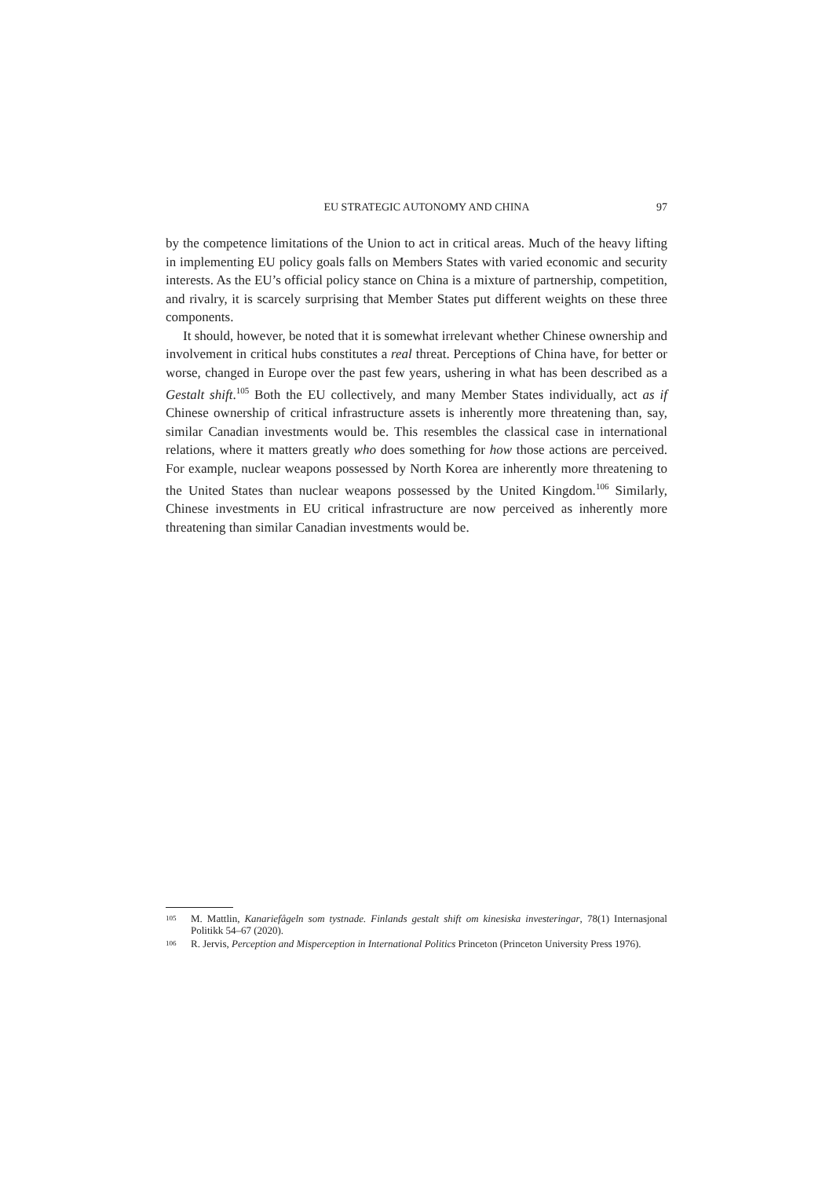EU STRATEGIC AUTONOMY AND CHINA 97
by the competence limitations of the Union to act in critical areas. Much of the heavy lifting in implementing EU policy goals falls on Members States with varied economic and security interests. As the EU’s official policy stance on China is a mixture of partnership, competition, and rivalry, it is scarcely surprising that Member States put different weights on these three components.
It should, however, be noted that it is somewhat irrelevant whether Chinese ownership and involvement in critical hubs constitutes a real threat. Perceptions of China have, for better or worse, changed in Europe over the past few years, ushering in what has been described as a Gestalt shift.<sup>105</sup> Both the EU collectively, and many Member States individually, act as if Chinese ownership of critical infrastructure assets is inherently more threatening than, say, similar Canadian investments would be. This resembles the classical case in international relations, where it matters greatly who does something for how those actions are perceived. For example, nuclear weapons possessed by North Korea are inherently more threatening to the United States than nuclear weapons possessed by the United Kingdom.<sup>106</sup> Similarly, Chinese investments in EU critical infrastructure are now perceived as inherently more threatening than similar Canadian investments would be.
105 M. Mattlin, Kanariefågeln som tystnade. Finlands gestalt shift om kinesiska investeringar, 78(1) Internasjonal Politikk 54–67 (2020).
106 R. Jervis, Perception and Misperception in International Politics Princeton (Princeton University Press 1976).